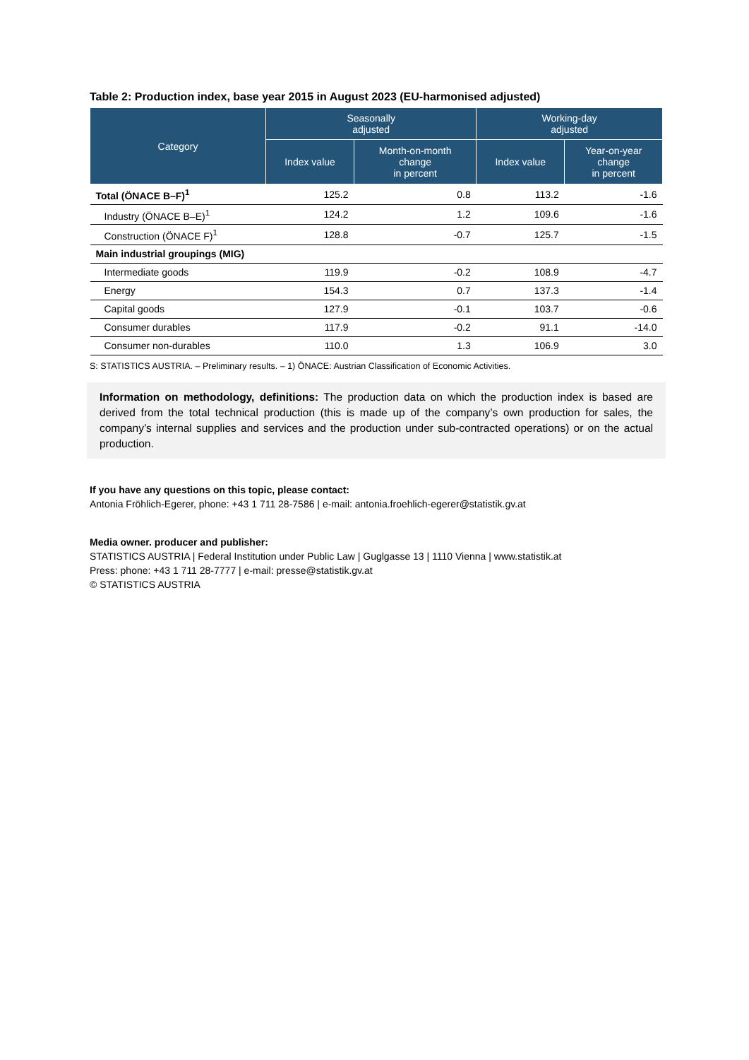Table 2: Production index, base year 2015 in August 2023 (EU-harmonised adjusted)
| Category | Seasonally adjusted | | Working-day adjusted | |
| --- | --- | --- | --- | --- |
| | Index value | Month-on-month change in percent | Index value | Year-on-year change in percent |
| Total (ÖNACE B–F)<sup>1</sup> | 125.2 | 0.8 | 113.2 | -1.6 |
| Industry (ÖNACE B–E)<sup>1</sup> | 124.2 | 1.2 | 109.6 | -1.6 |
| Construction (ÖNACE F)<sup>1</sup> | 128.8 | -0.7 | 125.7 | -1.5 |
| Main industrial groupings (MIG) | | | | |
| Intermediate goods | 119.9 | -0.2 | 108.9 | -4.7 |
| Energy | 154.3 | 0.7 | 137.3 | -1.4 |
| Capital goods | 127.9 | -0.1 | 103.7 | -0.6 |
| Consumer durables | 117.9 | -0.2 | 91.1 | -14.0 |
| Consumer non-durables | 110.0 | 1.3 | 106.9 | 3.0 |
S: STATISTICS AUSTRIA. – Preliminary results. – 1) ÖNACE: Austrian Classification of Economic Activities.
Information on methodology, definitions: The production data on which the production index is based are derived from the total technical production (this is made up of the company’s own production for sales, the company’s internal supplies and services and the production under sub-contracted operations) or on the actual production.
If you have any questions on this topic, please contact:
Antonia Fröhlich-Egerer, phone: +43 1 711 28-7586 | e-mail: antonia.froehlich-egerer@statistik.gv.at
Media owner. producer and publisher:
STATISTICS AUSTRIA | Federal Institution under Public Law | Guglgasse 13 | 1110 Vienna | www.statistik.at
Press: phone: +43 1 711 28-7777 | e-mail: presse@statistik.gv.at
© STATISTICS AUSTRIA